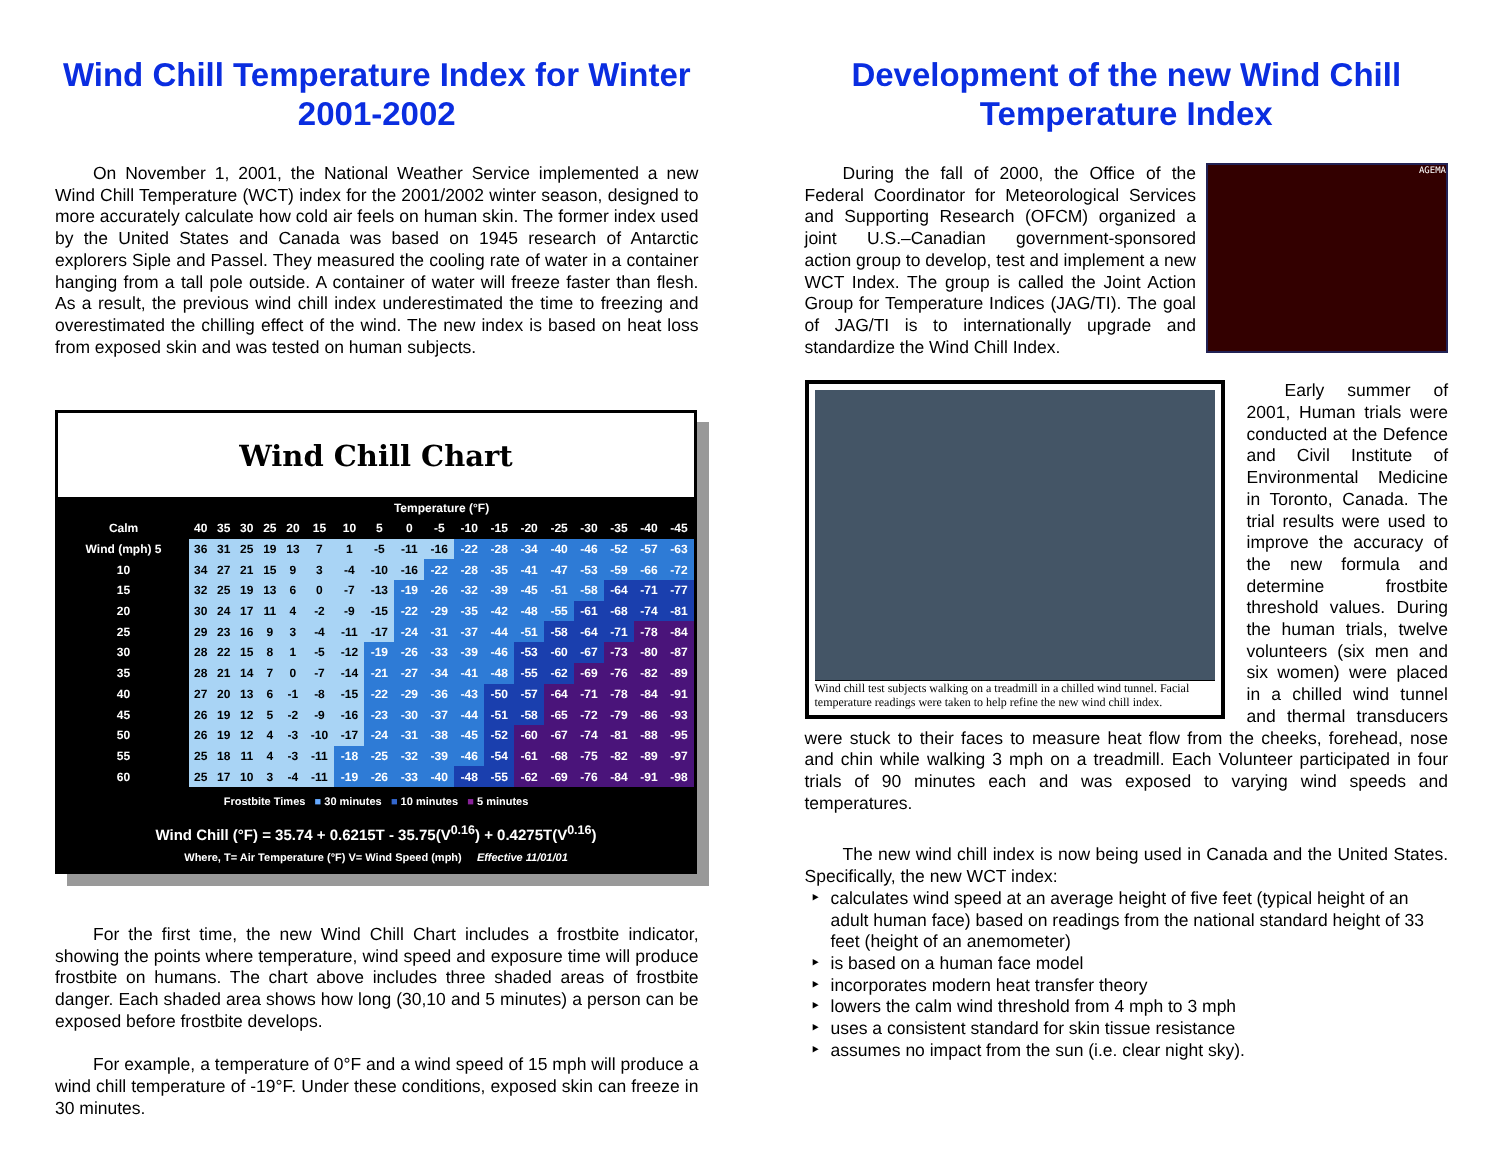Wind Chill Temperature Index for Winter 2001-2002
On November 1, 2001, the National Weather Service implemented a new Wind Chill Temperature (WCT) index for the 2001/2002 winter season, designed to more accurately calculate how cold air feels on human skin. The former index used by the United States and Canada was based on 1945 research of Antarctic explorers Siple and Passel. They measured the cooling rate of water in a container hanging from a tall pole outside. A container of water will freeze faster than flesh. As a result, the previous wind chill index underestimated the time to freezing and overestimated the chilling effect of the wind. The new index is based on heat loss from exposed skin and was tested on human subjects.
Wind Chill Chart
| | Temperature (°F) | | | | | | | | | | | | | | | | | |
| --- | --- | --- | --- | --- | --- | --- | --- | --- | --- | --- | --- | --- | --- | --- | --- | --- | --- | --- |
| Calm | 40 | 35 | 30 | 25 | 20 | 15 | 10 | 5 | 0 | -5 | -10 | -15 | -20 | -25 | -30 | -35 | -40 | -45 |
| Wind (mph) 5 | 36 | 31 | 25 | 19 | 13 | 7 | 1 | -5 | -11 | -16 | -22 | -28 | -34 | -40 | -46 | -52 | -57 | -63 |
| 10 | 34 | 27 | 21 | 15 | 9 | 3 | -4 | -10 | -16 | -22 | -28 | -35 | -41 | -47 | -53 | -59 | -66 | -72 |
| 15 | 32 | 25 | 19 | 13 | 6 | 0 | -7 | -13 | -19 | -26 | -32 | -39 | -45 | -51 | -58 | -64 | -71 | -77 |
| 20 | 30 | 24 | 17 | 11 | 4 | -2 | -9 | -15 | -22 | -29 | -35 | -42 | -48 | -55 | -61 | -68 | -74 | -81 |
| 25 | 29 | 23 | 16 | 9 | 3 | -4 | -11 | -17 | -24 | -31 | -37 | -44 | -51 | -58 | -64 | -71 | -78 | -84 |
| 30 | 28 | 22 | 15 | 8 | 1 | -5 | -12 | -19 | -26 | -33 | -39 | -46 | -53 | -60 | -67 | -73 | -80 | -87 |
| 35 | 28 | 21 | 14 | 7 | 0 | -7 | -14 | -21 | -27 | -34 | -41 | -48 | -55 | -62 | -69 | -76 | -82 | -89 |
| 40 | 27 | 20 | 13 | 6 | -1 | -8 | -15 | -22 | -29 | -36 | -43 | -50 | -57 | -64 | -71 | -78 | -84 | -91 |
| 45 | 26 | 19 | 12 | 5 | -2 | -9 | -16 | -23 | -30 | -37 | -44 | -51 | -58 | -65 | -72 | -79 | -86 | -93 |
| 50 | 26 | 19 | 12 | 4 | -3 | -10 | -17 | -24 | -31 | -38 | -45 | -52 | -60 | -67 | -74 | -81 | -88 | -95 |
| 55 | 25 | 18 | 11 | 4 | -3 | -11 | -18 | -25 | -32 | -39 | -46 | -54 | -61 | -68 | -75 | -82 | -89 | -97 |
| 60 | 25 | 17 | 10 | 3 | -4 | -11 | -19 | -26 | -33 | -40 | -48 | -55 | -62 | -69 | -76 | -84 | -91 | -98 |
Frostbite Times ■ 30 minutes ■ 10 minutes ■ 5 minutes
Wind Chill (°F) = 35.74 + 0.6215T - 35.75(V<sup>0.16</sup>) + 0.4275T(V<sup>0.16</sup>)
Where, T= Air Temperature (°F) V= Wind Speed (mph) Effective 11/01/01
For the first time, the new Wind Chill Chart includes a frostbite indicator, showing the points where temperature, wind speed and exposure time will produce frostbite on humans. The chart above includes three shaded areas of frostbite danger. Each shaded area shows how long (30,10 and 5 minutes) a person can be exposed before frostbite develops.
For example, a temperature of 0°F and a wind speed of 15 mph will produce a wind chill temperature of -19°F. Under these conditions, exposed skin can freeze in 30 minutes.
Development of the new Wind Chill Temperature Index
AGEMA
During the fall of 2000, the Office of the Federal Coordinator for Meteorological Services and Supporting Research (OFCM) organized a joint U.S.–Canadian government-sponsored action group to develop, test and implement a new WCT Index. The group is called the Joint Action Group for Temperature Indices (JAG/TI). The goal of JAG/TI is to internationally upgrade and standardize the Wind Chill Index.
Wind chill test subjects walking on a treadmill in a chilled wind tunnel. Facial temperature readings were taken to help refine the new wind chill index.
Early summer of 2001, Human trials were conducted at the Defence and Civil Institute of Environmental Medicine in Toronto, Canada. The trial results were used to improve the accuracy of the new formula and determine frostbite threshold values. During the human trials, twelve volunteers (six men and six women) were placed in a chilled wind tunnel and thermal transducers were stuck to their faces to measure heat flow from the cheeks, forehead, nose and chin while walking 3 mph on a treadmill. Each Volunteer participated in four trials of 90 minutes each and was exposed to varying wind speeds and temperatures.
The new wind chill index is now being used in Canada and the United States. Specifically, the new WCT index:
calculates wind speed at an average height of five feet (typical height of an adult human face) based on readings from the national standard height of 33 feet (height of an anemometer)
is based on a human face model
incorporates modern heat transfer theory
lowers the calm wind threshold from 4 mph to 3 mph
uses a consistent standard for skin tissue resistance
assumes no impact from the sun (i.e. clear night sky).